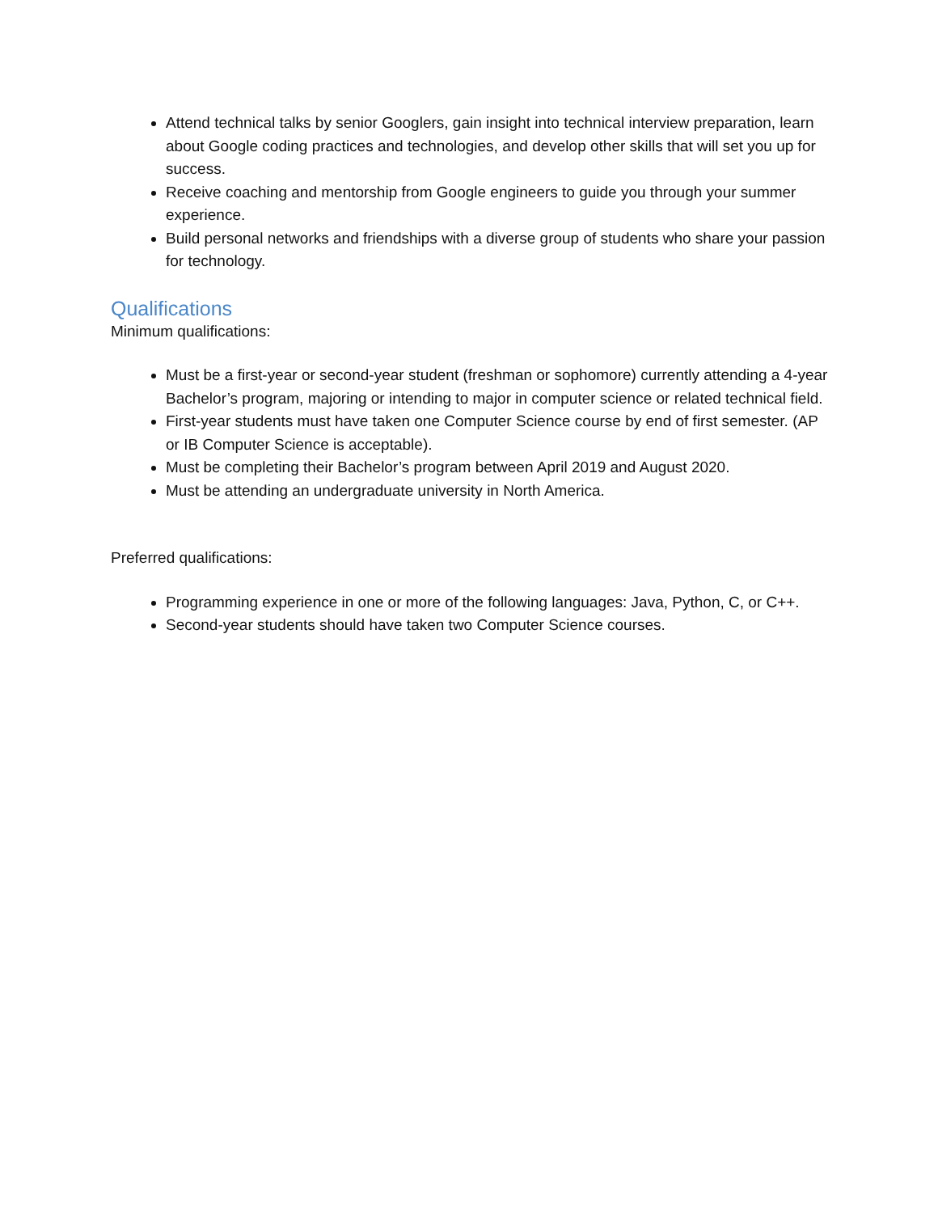Attend technical talks by senior Googlers, gain insight into technical interview preparation, learn about Google coding practices and technologies, and develop other skills that will set you up for success.
Receive coaching and mentorship from Google engineers to guide you through your summer experience.
Build personal networks and friendships with a diverse group of students who share your passion for technology.
Qualifications
Minimum qualifications:
Must be a first-year or second-year student (freshman or sophomore) currently attending a 4-year Bachelor’s program, majoring or intending to major in computer science or related technical field.
First-year students must have taken one Computer Science course by end of first semester. (AP or IB Computer Science is acceptable).
Must be completing their Bachelor’s program between April 2019 and August 2020.
Must be attending an undergraduate university in North America.
Preferred qualifications:
Programming experience in one or more of the following languages: Java, Python, C, or C++.
Second-year students should have taken two Computer Science courses.